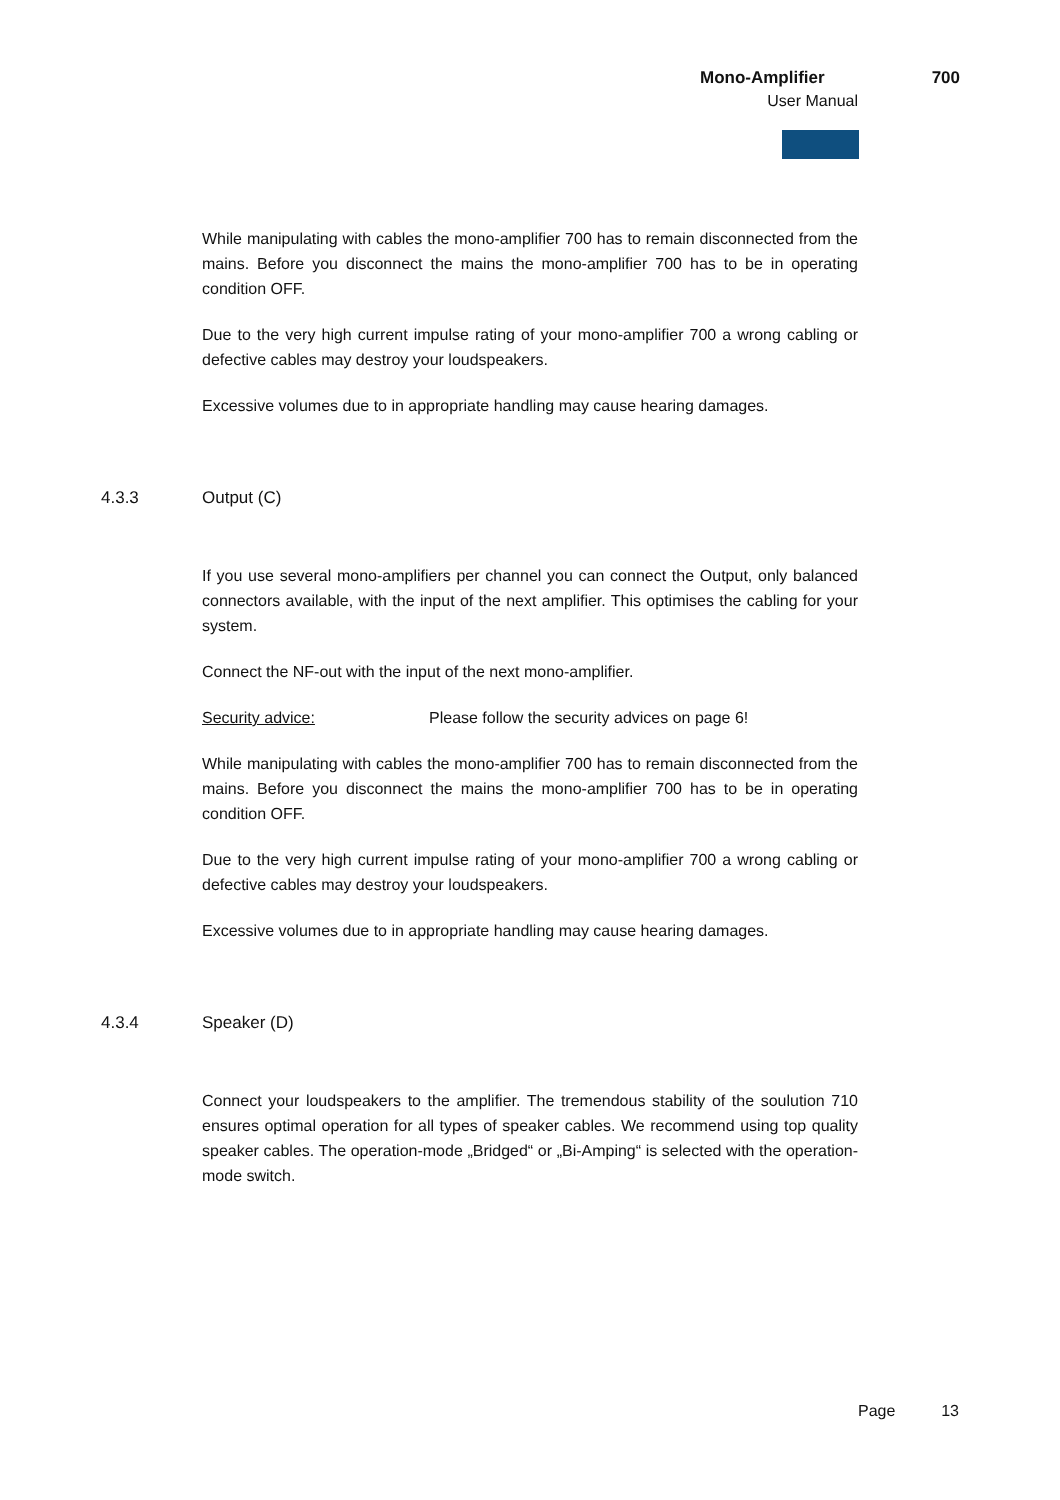Mono-Amplifier 700
User Manual
While manipulating with cables the mono-amplifier 700 has to remain disconnected from the mains. Before you disconnect the mains the mono-amplifier 700 has to be in operating condition OFF.
Due to the very high current impulse rating of your mono-amplifier 700 a wrong cabling or defective cables may destroy your loudspeakers.
Excessive volumes due to in appropriate handling may cause hearing damages.
4.3.3 Output (C)
If you use several mono-amplifiers per channel you can connect the Output, only balanced connectors available, with the input of the next amplifier. This optimises the cabling for your system.
Connect the NF-out with the input of the next mono-amplifier.
Security advice: Please follow the security advices on page 6!
While manipulating with cables the mono-amplifier 700 has to remain disconnected from the mains. Before you disconnect the mains the mono-amplifier 700 has to be in operating condition OFF.
Due to the very high current impulse rating of your mono-amplifier 700 a wrong cabling or defective cables may destroy your loudspeakers.
Excessive volumes due to in appropriate handling may cause hearing damages.
4.3.4 Speaker (D)
Connect your loudspeakers to the amplifier. The tremendous stability of the soulution 710 ensures optimal operation for all types of speaker cables. We recommend using top quality speaker cables. The operation-mode „Bridged“ or „Bi-Amping“ is selected with the operation-mode switch.
Page 13